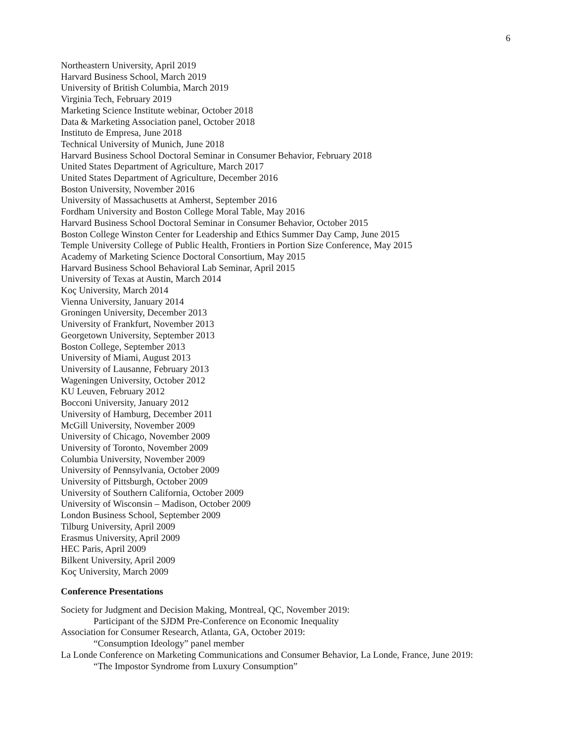6
Northeastern University, April 2019
Harvard Business School, March 2019
University of British Columbia, March 2019
Virginia Tech, February 2019
Marketing Science Institute webinar, October 2018
Data & Marketing Association panel, October 2018
Instituto de Empresa, June 2018
Technical University of Munich, June 2018
Harvard Business School Doctoral Seminar in Consumer Behavior, February 2018
United States Department of Agriculture, March 2017
United States Department of Agriculture, December 2016
Boston University, November 2016
University of Massachusetts at Amherst, September 2016
Fordham University and Boston College Moral Table, May 2016
Harvard Business School Doctoral Seminar in Consumer Behavior, October 2015
Boston College Winston Center for Leadership and Ethics Summer Day Camp, June 2015
Temple University College of Public Health, Frontiers in Portion Size Conference, May 2015
Academy of Marketing Science Doctoral Consortium, May 2015
Harvard Business School Behavioral Lab Seminar, April 2015
University of Texas at Austin, March 2014
Koç University, March 2014
Vienna University, January 2014
Groningen University, December 2013
University of Frankfurt, November 2013
Georgetown University, September 2013
Boston College, September 2013
University of Miami, August 2013
University of Lausanne, February 2013
Wageningen University, October 2012
KU Leuven, February 2012
Bocconi University, January 2012
University of Hamburg, December 2011
McGill University, November 2009
University of Chicago, November 2009
University of Toronto, November 2009
Columbia University, November 2009
University of Pennsylvania, October 2009
University of Pittsburgh, October 2009
University of Southern California, October 2009
University of Wisconsin – Madison, October 2009
London Business School, September 2009
Tilburg University, April 2009
Erasmus University, April 2009
HEC Paris, April 2009
Bilkent University, April 2009
Koç University, March 2009
Conference Presentations
Society for Judgment and Decision Making, Montreal, QC, November 2019:
Participant of the SJDM Pre-Conference on Economic Inequality
Association for Consumer Research, Atlanta, GA, October 2019:
“Consumption Ideology” panel member
La Londe Conference on Marketing Communications and Consumer Behavior, La Londe, France, June 2019:
“The Impostor Syndrome from Luxury Consumption”